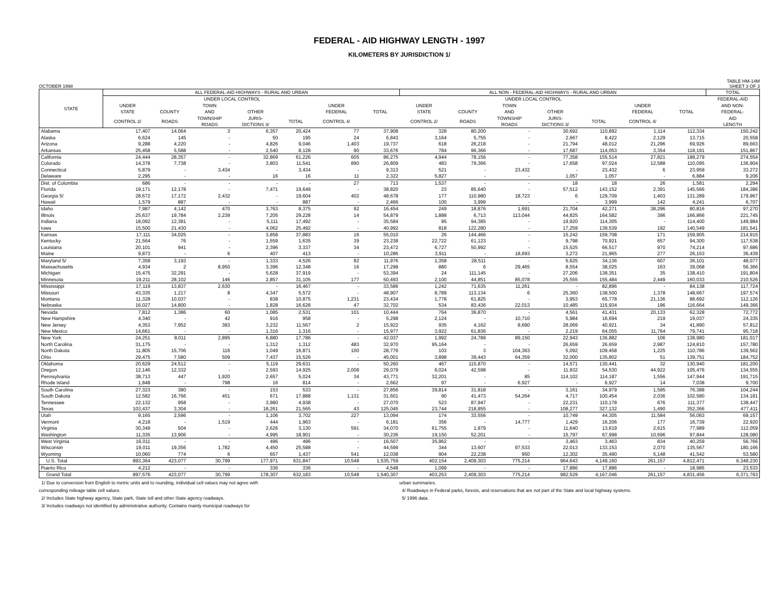FEDERAL - AID HIGHWAY LENGTH - 1997
KILOMETERS BY JURISDICTION 1/
OCTOBER 1998
TABLE HM-14M
SHEET 3 OF 3
| STATE | ALL FEDERAL-AID HIGHWAYS - RURAL AND URBAN | | | | | | | ALL NON - FEDERAL-AID HIGHWAYS - RURAL AND URBAN | | | | | | | TOTAL |
| --- | --- | --- | --- | --- | --- | --- | --- | --- | --- | --- | --- | --- | --- | --- | --- |
| | | UNDER LOCAL CONTROL | | | | | | | UNDER LOCAL CONTROL | | | | | | FEDERAL-AID |
| | UNDER | | TOWN | | | UNDER | | UNDER | | TOWN | | | UNDER | | AND NON- |
| | STATE | COUNTY | AND | OTHER | | FEDERAL | TOTAL | STATE | COUNTY | AND | OTHER | | FEDERAL | TOTAL | FEDERAL- |
| | CONTROL 2/ | ROADS | TOWNSHIP ROADS | JURIS- DICTIONS 3/ | TOTAL | CONTROL 4/ | | CONTROL 2/ | ROADS | TOWNSHIP ROADS | JURIS- DICTIONS 3/ | TOTAL | CONTROL 4/ | | AID LENGTH |
| Alabama | 17,407 | 14,064 | 3 | 6,357 | 20,424 | 77 | 37,908 | 328 | 80,200 | - | 30,692 | 110,892 | 1,114 | 112,334 | 150,242 |
| Alaska | 6,624 | 145 | - | 50 | 195 | 24 | 6,843 | 3,164 | 5,755 | - | 2,667 | 8,422 | 2,129 | 13,715 | 20,558 |
| Arizona | 9,288 | 4,220 | - | 4,826 | 9,046 | 1,403 | 19,737 | 618 | 26,218 | - | 21,794 | 48,012 | 21,296 | 69,926 | 89,663 |
| Arkansas | 25,458 | 5,588 | - | 2,540 | 8,128 | 90 | 33,676 | 784 | 96,366 | - | 17,687 | 114,053 | 3,354 | 118,191 | 151,867 |
| California | 24,444 | 28,357 | - | 32,869 | 61,226 | 605 | 86,275 | 4,944 | 78,156 | - | 77,358 | 155,514 | 27,821 | 188,279 | 274,554 |
| Colorado | 14,378 | 7,738 | - | 3,803 | 11,541 | 890 | 26,809 | 483 | 79,366 | - | 17,658 | 97,024 | 12,588 | 110,095 | 136,904 |
| Connecticut | 5,879 | - | 3,434 | - | 3,434 | - | 9,313 | 521 | - | 23,432 | - | 23,432 | 6 | 23,959 | 33,272 |
| Delaware | 2,295 | - | - | 16 | 16 | 11 | 2,322 | 5,827 | - | - | 1,057 | 1,057 | - | 6,884 | 9,206 |
| Dist. of Columbia | 686 | - | - | - | - | 27 | 713 | 1,537 | - | - | 18 | 18 | 26 | 1,581 | 2,294 |
| Florida | 19,171 | 12,178 | - | 7,471 | 19,649 | - | 38,820 | 23 | 85,640 | - | 57,512 | 143,152 | 2,391 | 145,566 | 184,386 |
| Georgia 5/ | 28,672 | 17,172 | 2,432 | - | 19,604 | 402 | 48,678 | 177 | 110,980 | 18,723 | 6 | 129,709 | 1,403 | 131,289 | 179,967 |
| Hawaii | 1,579 | 887 | - | - | 887 | - | 2,466 | 100 | 3,999 | - | - | 3,999 | 142 | 4,241 | 6,707 |
| Idaho | 7,987 | 4,142 | 470 | 3,763 | 8,375 | 92 | 16,454 | 249 | 18,876 | 1,691 | 21,704 | 42,271 | 38,296 | 80,816 | 97,270 |
| Illinois | 25,637 | 19,784 | 2,239 | 7,205 | 29,228 | 14 | 54,879 | 1,888 | 6,713 | 113,044 | 44,825 | 164,582 | 396 | 166,866 | 221,745 |
| Indiana | 18,092 | 12,381 | - | 5,111 | 17,492 | - | 35,584 | 95 | 94,385 | - | 19,920 | 114,305 | - | 114,400 | 149,984 |
| Iowa | 15,500 | 21,430 | - | 4,062 | 25,492 | - | 40,992 | 818 | 122,280 | - | 17,259 | 139,539 | 192 | 140,549 | 181,541 |
| Kansas | 17,111 | 34,025 | - | 3,858 | 37,883 | 16 | 55,010 | 26 | 144,466 | - | 15,242 | 159,708 | 171 | 159,905 | 214,915 |
| Kentucky | 21,564 | 76 | - | 1,559 | 1,635 | 39 | 23,238 | 22,722 | 61,123 | - | 9,798 | 70,921 | 657 | 94,300 | 117,538 |
| Louisiana | 20,101 | 941 | - | 2,396 | 3,337 | 34 | 23,472 | 6,727 | 50,992 | - | 15,525 | 66,517 | 970 | 74,214 | 97,686 |
| Maine | 9,873 | - | 6 | 407 | 413 | - | 10,286 | 3,911 | - | 18,693 | 3,272 | 21,965 | 277 | 26,153 | 36,439 |
| Maryland 5/ | 7,358 | 3,193 | - | 1,333 | 4,526 | 92 | 11,976 | 1,358 | 28,511 | - | 5,625 | 34,136 | 607 | 36,101 | 48,077 |
| Massachusetts | 4,934 | 2 | 8,950 | 3,396 | 12,348 | 16 | 17,298 | 880 | 6 | 29,465 | 8,554 | 38,025 | 163 | 39,068 | 56,366 |
| Michigan | 15,475 | 32,291 | - | 5,628 | 37,919 | - | 53,394 | 24 | 111,145 | - | 27,206 | 138,351 | 35 | 138,410 | 191,804 |
| Minnesota | 19,211 | 28,102 | 146 | 2,857 | 31,105 | 177 | 50,493 | 2,100 | 44,851 | 85,078 | 25,555 | 155,484 | 2,449 | 160,033 | 210,526 |
| Mississippi | 17,119 | 13,837 | 2,630 | - | 16,467 | - | 33,586 | 1,242 | 71,635 | 11,261 | - | 82,896 | - | 84,138 | 117,724 |
| Missouri | 43,335 | 1,217 | 8 | 4,347 | 5,572 | - | 48,907 | 8,789 | 113,134 | 6 | 25,360 | 138,500 | 1,378 | 148,667 | 197,574 |
| Montana | 11,328 | 10,037 | - | 838 | 10,875 | 1,231 | 23,434 | 1,778 | 61,825 | - | 3,953 | 65,778 | 21,136 | 88,692 | 112,126 |
| Nebraska | 16,027 | 14,800 | - | 1,828 | 16,628 | 47 | 32,702 | 534 | 83,436 | 22,013 | 10,485 | 115,934 | 196 | 116,664 | 149,366 |
| Nevada | 7,812 | 1,386 | 60 | 1,085 | 2,531 | 101 | 10,444 | 764 | 36,870 | - | 4,561 | 41,431 | 20,133 | 62,328 | 72,772 |
| New Hampshire | 4,340 | - | 42 | 916 | 958 | - | 5,298 | 2,124 | - | 10,710 | 5,984 | 16,694 | 219 | 19,037 | 24,335 |
| New Jersey | 4,353 | 7,952 | 383 | 3,232 | 11,567 | 2 | 15,922 | 935 | 4,162 | 8,690 | 28,069 | 40,921 | 34 | 41,890 | 57,812 |
| New Mexico | 14,661 | - | - | 1,316 | 1,316 | - | 15,977 | 3,922 | 61,836 | - | 2,219 | 64,055 | 11,764 | 79,741 | 95,718 |
| New York | 24,251 | 8,011 | 2,895 | 6,880 | 17,786 | - | 42,037 | 1,992 | 24,789 | 89,150 | 22,943 | 136,882 | 106 | 138,980 | 181,017 |
| North Carolina | 31,175 | - | - | 1,312 | 1,312 | 483 | 32,970 | 95,164 | - | - | 26,659 | 26,659 | 2,987 | 124,810 | 157,780 |
| North Dakota | 11,805 | 15,706 | 116 | 1,049 | 16,871 | 100 | 28,776 | 103 | 3 | 104,363 | 5,092 | 109,458 | 1,225 | 110,786 | 139,562 |
| Ohio | 29,475 | 7,580 | 509 | 7,437 | 15,526 | - | 45,001 | 3,898 | 39,443 | 64,359 | 32,000 | 135,802 | 51 | 139,751 | 184,752 |
| Oklahoma | 20,629 | 24,512 | - | 5,119 | 29,631 | - | 50,260 | 467 | 115,870 | - | 14,571 | 130,441 | 32 | 130,940 | 181,200 |
| Oregon | 12,146 | 12,332 | - | 2,593 | 14,925 | 2,008 | 29,079 | 6,024 | 42,598 | - | 11,932 | 54,530 | 44,922 | 105,476 | 134,555 |
| Pennsylvania | 38,713 | 447 | 1,920 | 2,657 | 5,024 | 34 | 43,771 | 32,201 | - | 85 | 114,102 | 114,187 | 1,556 | 147,944 | 191,715 |
| Rhode Island | 1,848 | - | 798 | 16 | 814 | - | 2,662 | 97 | - | 6,927 | - | 6,927 | 14 | 7,038 | 9,700 |
| South Carolina | 27,323 | 380 | - | 153 | 533 | - | 27,856 | 39,814 | 31,818 | - | 3,161 | 34,979 | 1,595 | 76,388 | 104,244 |
| South Dakota | 12,582 | 16,766 | 451 | 671 | 17,888 | 1,131 | 31,601 | 90 | 41,473 | 54,264 | 4,717 | 100,454 | 2,036 | 102,580 | 134,181 |
| Tennessee | 22,132 | 958 | - | 3,980 | 4,938 | - | 27,070 | 523 | 87,947 | - | 22,231 | 110,178 | 676 | 111,377 | 138,447 |
| Texas | 103,437 | 3,304 | - | 18,261 | 21,565 | 43 | 125,045 | 23,744 | 218,855 | - | 108,277 | 327,132 | 1,490 | 352,366 | 477,411 |
| Utah | 9,165 | 2,596 | - | 1,106 | 3,702 | 227 | 13,094 | 174 | 33,556 | - | 10,749 | 44,305 | 11,584 | 56,063 | 69,157 |
| Vermont | 4,218 | - | 1,519 | 444 | 1,963 | - | 6,181 | 356 | - | 14,777 | 1,429 | 16,206 | 177 | 16,739 | 22,920 |
| Virginia | 30,349 | 504 | - | 2,626 | 3,130 | 591 | 34,070 | 61,755 | 1,979 | - | 11,640 | 13,619 | 2,615 | 77,989 | 112,059 |
| Washington | 11,335 | 13,906 | - | 4,995 | 18,901 | - | 30,236 | 19,150 | 52,201 | - | 15,797 | 67,998 | 10,696 | 97,844 | 128,080 |
| West Virginia | 16,011 | - | - | 496 | 496 | - | 16,507 | 35,962 | - | - | 3,463 | 3,463 | 834 | 40,259 | 56,766 |
| Wisconsin | 19,011 | 19,356 | 1,782 | 4,450 | 25,588 | - | 44,599 | 344 | 13,607 | 97,533 | 22,013 | 133,153 | 2,070 | 135,567 | 180,166 |
| Wyoming | 10,060 | 774 | 6 | 657 | 1,437 | 541 | 12,038 | 904 | 22,238 | 950 | 12,302 | 35,490 | 5,148 | 41,542 | 53,580 |
| U.S. Total | 893,364 | 423,077 | 30,799 | 177,971 | 631,847 | 10,548 | 1,535,759 | 402,154 | 2,409,303 | 775,214 | 964,643 | 4,149,160 | 261,157 | 4,812,471 | 6,348,230 |
| Puerto Rico | 4,212 | - | - | 336 | 336 | - | 4,548 | 1,099 | - | - | 17,886 | 17,886 | - | 18,985 | 23,533 |
| Grand Total | 897,576 | 423,077 | 30,799 | 178,307 | 632,183 | 10,548 | 1,540,307 | 403,253 | 2,409,303 | 775,214 | 982,529 | 4,167,046 | 261,157 | 4,831,456 | 6,371,763 |
1/ Due to conversion from English to metric units and to rounding, individual cell values may not agree with
corresponding mileage table cell values.
2/ Includes State highway agency, State park, State toll and other State agency roadways.
3/ Includes roadways not identified by administrative authority. Contains mainly municipal roadways for
urban summaries.
4/ Roadways in Federal parks, forests, and reservations that are not part of the State and local highway systems.
5/ 1996 data.